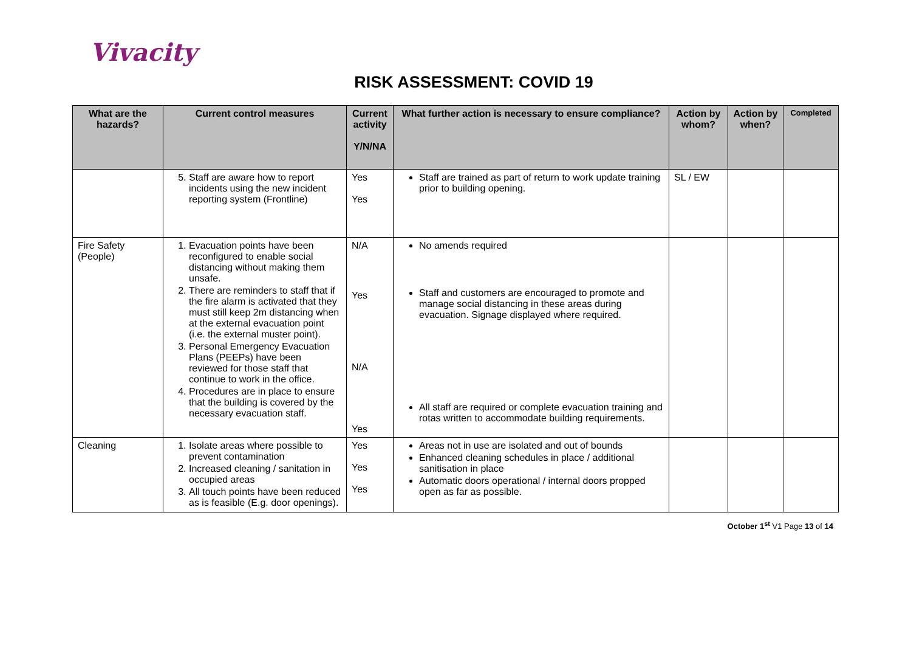Vivacity
RISK ASSESSMENT: COVID 19
| What are the hazards? | Current control measures | Current activity Y/N/NA | What further action is necessary to ensure compliance? | Action by whom? | Action by when? | Completed |
| --- | --- | --- | --- | --- | --- | --- |
| | 5. Staff are aware how to report incidents using the new incident reporting system (Frontline) | Yes Yes | Staff are trained as part of return to work update training prior to building opening. | SL / EW | | |
| Fire Safety (People) | 1. Evacuation points have been reconfigured to enable social distancing without making them unsafe. 2. There are reminders to staff that if the fire alarm is activated that they must still keep 2m distancing when at the external evacuation point (i.e. the external muster point). 3. Personal Emergency Evacuation Plans (PEEPs) have been reviewed for those staff that continue to work in the office. 4. Procedures are in place to ensure that the building is covered by the necessary evacuation staff. | N/A Yes N/A Yes | No amends required Staff and customers are encouraged to promote and manage social distancing in these areas during evacuation. Signage displayed where required. All staff are required or complete evacuation training and rotas written to accommodate building requirements. | | | |
| Cleaning | 1. Isolate areas where possible to prevent contamination 2. Increased cleaning / sanitation in occupied areas 3. All touch points have been reduced as is feasible (E.g. door openings). | Yes Yes Yes | Areas not in use are isolated and out of bounds Enhanced cleaning schedules in place / additional sanitisation in place Automatic doors operational / internal doors propped open as far as possible. | | | |
October 1<sup>st</sup> V1 Page 13 of 14